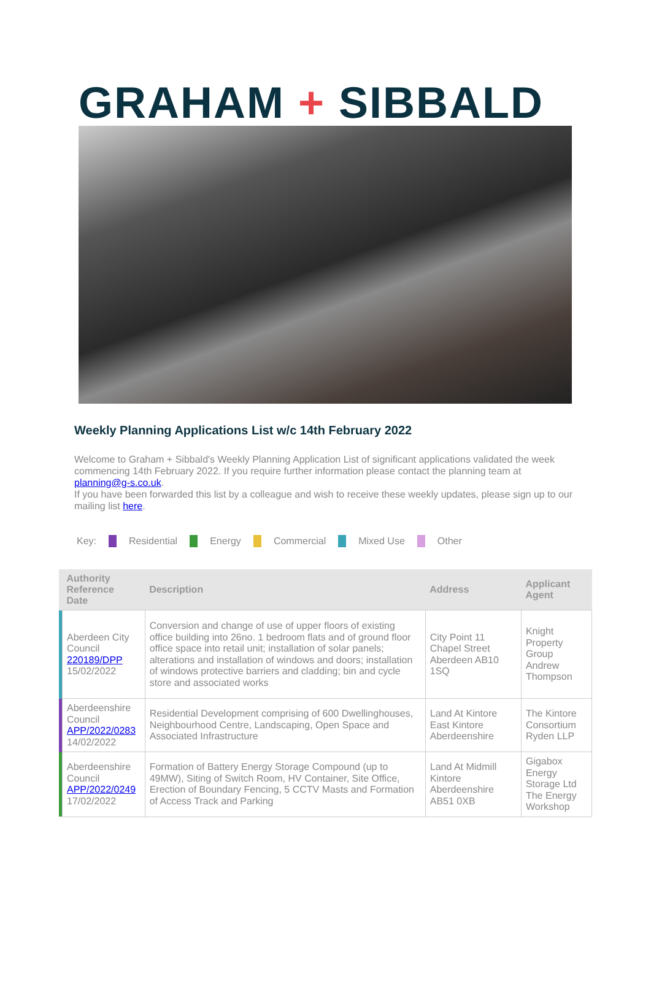GRAHAM + SIBBALD
Weekly Planning Applications List w/c 14th February 2022
Welcome to Graham + Sibbald's Weekly Planning Application List of significant applications validated the week commencing 14th February 2022. If you require further information please contact the planning team at planning@g-s.co.uk.
If you have been forwarded this list by a colleague and wish to receive these weekly updates, please sign up to our mailing list here.
Key: Residential Energy Commercial Mixed Use Other
| | Authority Reference Date | Description | Address | Applicant Agent |
| --- | --- | --- | --- | --- |
| | Aberdeen City Council 220189/DPP 15/02/2022 | Conversion and change of use of upper floors of existing office building into 26no. 1 bedroom flats and of ground floor office space into retail unit; installation of solar panels; alterations and installation of windows and doors; installation of windows protective barriers and cladding; bin and cycle store and associated works | City Point 11 Chapel Street Aberdeen AB10 1SQ | Knight Property Group Andrew Thompson |
| | Aberdeenshire Council APP/2022/0283 14/02/2022 | Residential Development comprising of 600 Dwellinghouses, Neighbourhood Centre, Landscaping, Open Space and Associated Infrastructure | Land At Kintore East Kintore Aberdeenshire | The Kintore Consortium Ryden LLP |
| | Aberdeenshire Council APP/2022/0249 17/02/2022 | Formation of Battery Energy Storage Compound (up to 49MW), Siting of Switch Room, HV Container, Site Office, Erection of Boundary Fencing, 5 CCTV Masts and Formation of Access Track and Parking | Land At Midmill Kintore Aberdeenshire AB51 0XB | Gigabox Energy Storage Ltd The Energy Workshop |